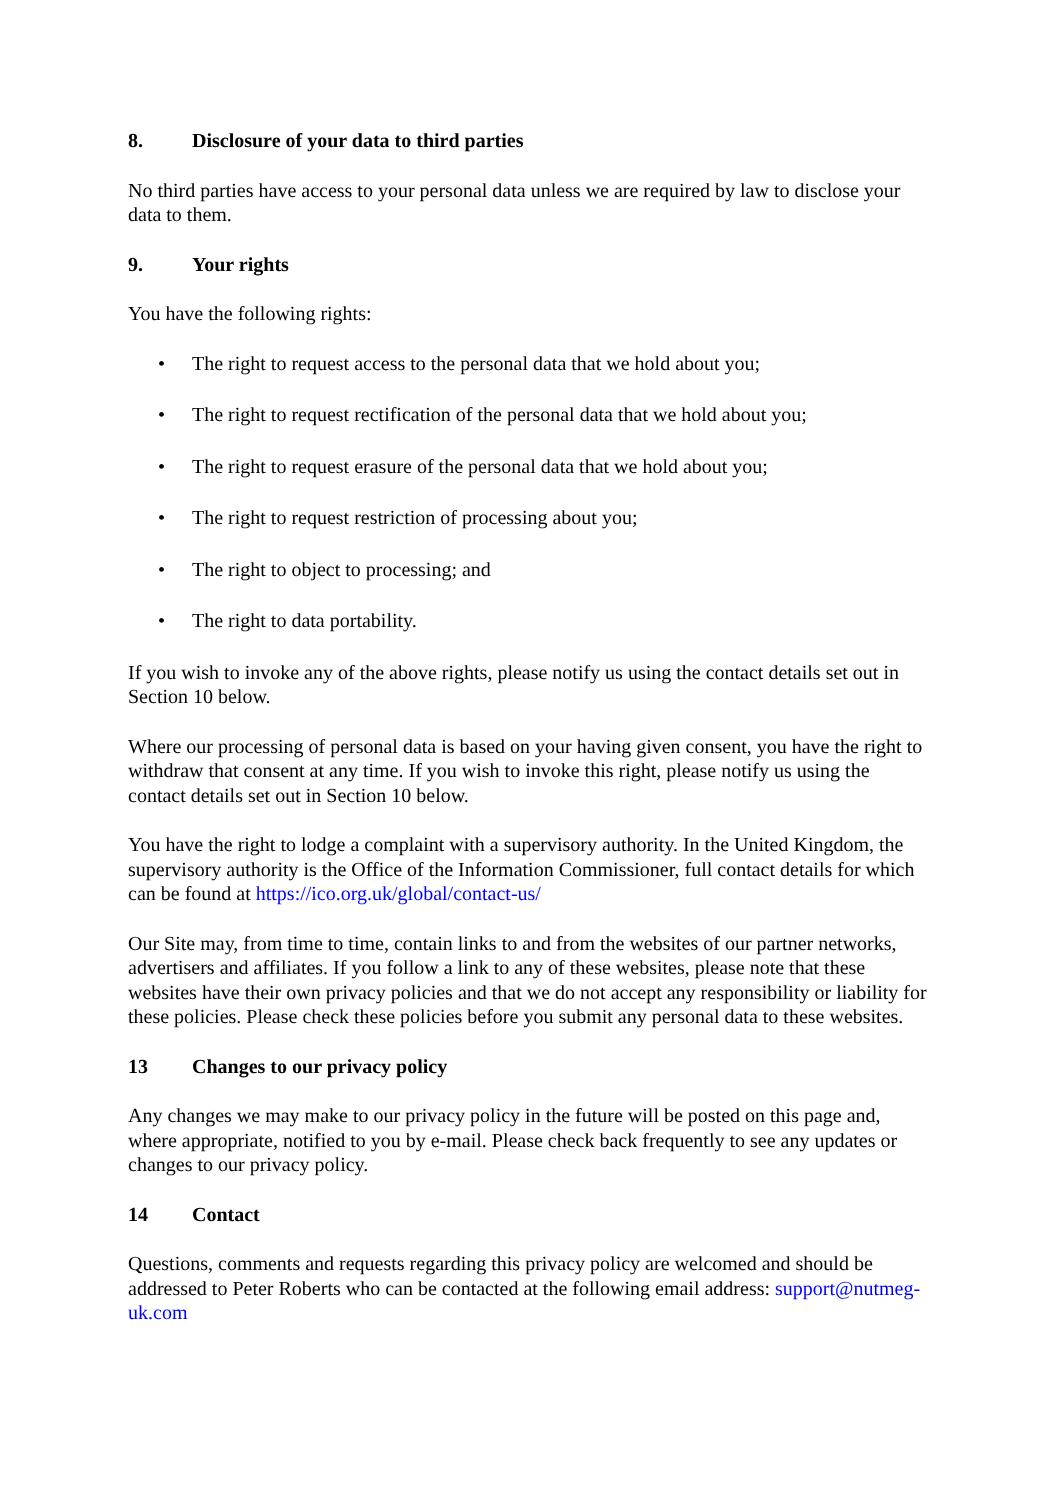8. Disclosure of your data to third parties
No third parties have access to your personal data unless we are required by law to disclose your data to them.
9. Your rights
You have the following rights:
• The right to request access to the personal data that we hold about you;
• The right to request rectification of the personal data that we hold about you;
• The right to request erasure of the personal data that we hold about you;
• The right to request restriction of processing about you;
• The right to object to processing; and
• The right to data portability.
If you wish to invoke any of the above rights, please notify us using the contact details set out in Section 10 below.
Where our processing of personal data is based on your having given consent, you have the right to withdraw that consent at any time. If you wish to invoke this right, please notify us using the contact details set out in Section 10 below.
You have the right to lodge a complaint with a supervisory authority. In the United Kingdom, the supervisory authority is the Office of the Information Commissioner, full contact details for which can be found at https://ico.org.uk/global/contact-us/
Our Site may, from time to time, contain links to and from the websites of our partner networks, advertisers and affiliates. If you follow a link to any of these websites, please note that these websites have their own privacy policies and that we do not accept any responsibility or liability for these policies. Please check these policies before you submit any personal data to these websites.
13 Changes to our privacy policy
Any changes we may make to our privacy policy in the future will be posted on this page and, where appropriate, notified to you by e-mail. Please check back frequently to see any updates or changes to our privacy policy.
14 Contact
Questions, comments and requests regarding this privacy policy are welcomed and should be addressed to Peter Roberts who can be contacted at the following email address: support@nutmeg-uk.com